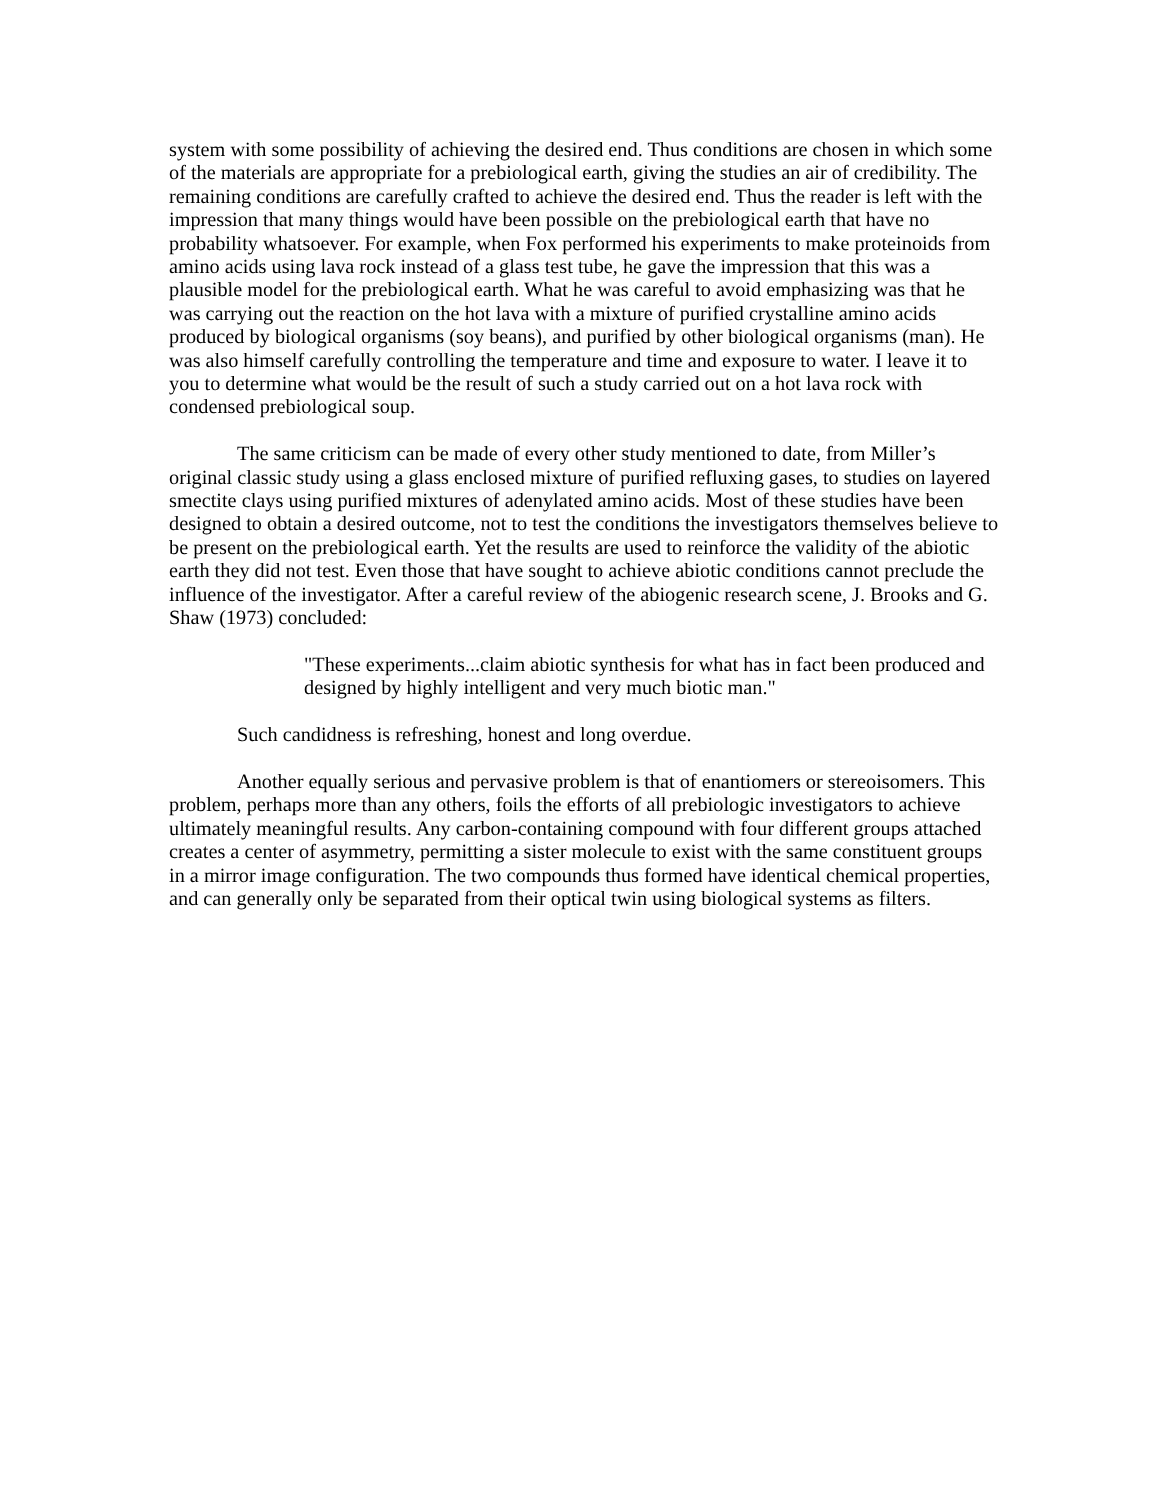system with some possibility of achieving the desired end. Thus conditions are chosen in which some of the materials are appropriate for a prebiological earth, giving the studies an air of credibility. The remaining conditions are carefully crafted to achieve the desired end. Thus the reader is left with the impression that many things would have been possible on the prebiological earth that have no probability whatsoever. For example, when Fox performed his experiments to make proteinoids from amino acids using lava rock instead of a glass test tube, he gave the impression that this was a plausible model for the prebiological earth. What he was careful to avoid emphasizing was that he was carrying out the reaction on the hot lava with a mixture of purified crystalline amino acids produced by biological organisms (soy beans), and purified by other biological organisms (man). He was also himself carefully controlling the temperature and time and exposure to water. I leave it to you to determine what would be the result of such a study carried out on a hot lava rock with condensed prebiological soup.
The same criticism can be made of every other study mentioned to date, from Miller’s original classic study using a glass enclosed mixture of purified refluxing gases, to studies on layered smectite clays using purified mixtures of adenylated amino acids. Most of these studies have been designed to obtain a desired outcome, not to test the conditions the investigators themselves believe to be present on the prebiological earth. Yet the results are used to reinforce the validity of the abiotic earth they did not test. Even those that have sought to achieve abiotic conditions cannot preclude the influence of the investigator. After a careful review of the abiogenic research scene, J. Brooks and G. Shaw (1973) concluded:
"These experiments...claim abiotic synthesis for what has in fact been produced and designed by highly intelligent and very much biotic man."
Such candidness is refreshing, honest and long overdue.
Another equally serious and pervasive problem is that of enantiomers or stereoisomers. This problem, perhaps more than any others, foils the efforts of all prebiologic investigators to achieve ultimately meaningful results. Any carbon-containing compound with four different groups attached creates a center of asymmetry, permitting a sister molecule to exist with the same constituent groups in a mirror image configuration. The two compounds thus formed have identical chemical properties, and can generally only be separated from their optical twin using biological systems as filters.